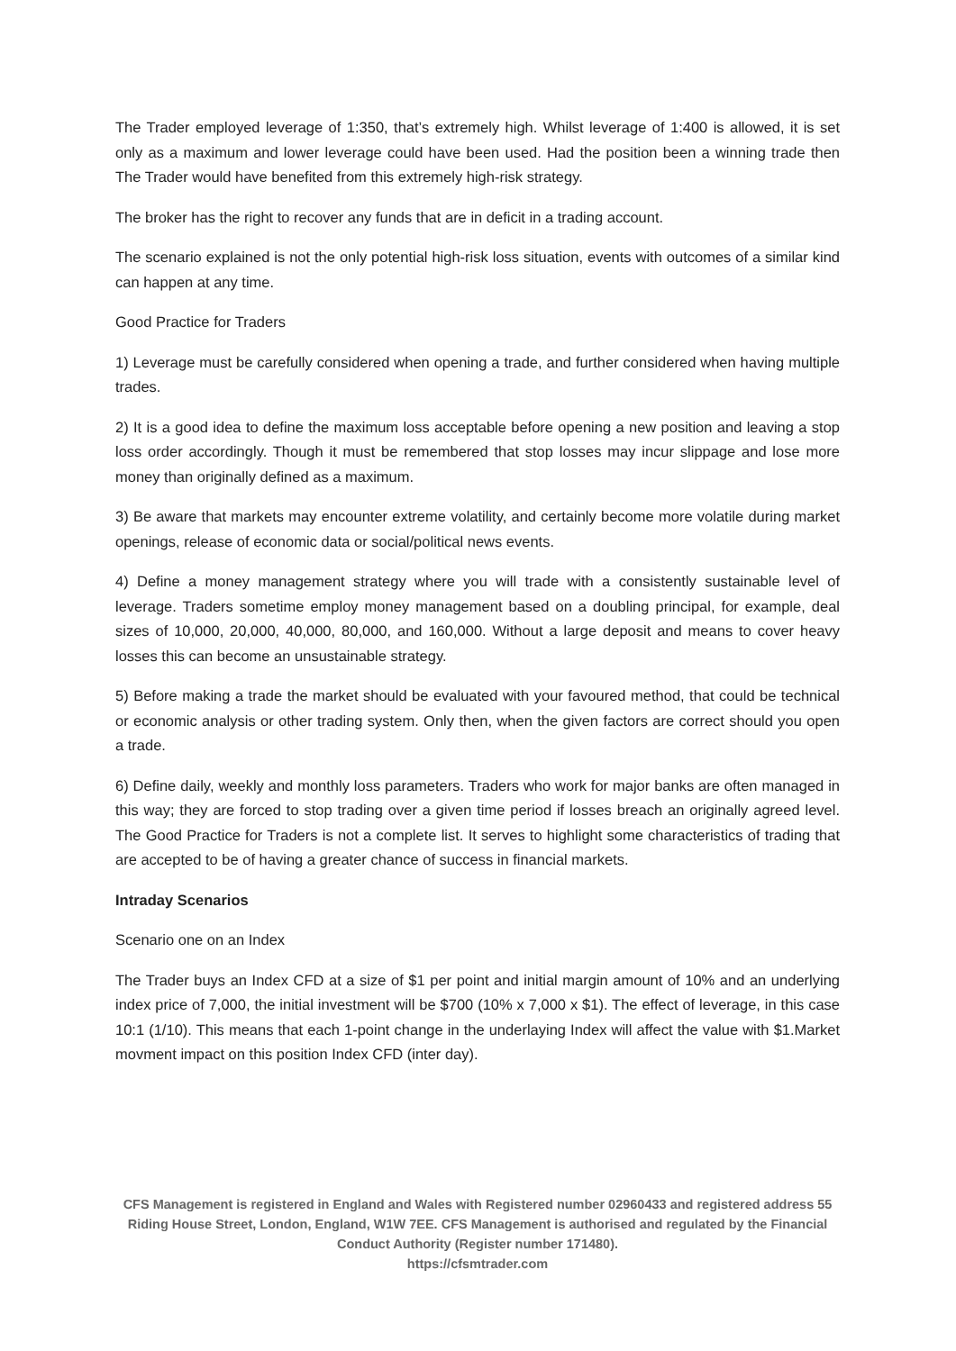The Trader employed leverage of 1:350, that’s extremely high. Whilst leverage of 1:400 is allowed, it is set only as a maximum and lower leverage could have been used. Had the position been a winning trade then The Trader would have benefited from this extremely high-risk strategy.
The broker has the right to recover any funds that are in deficit in a trading account.
The scenario explained is not the only potential high-risk loss situation, events with outcomes of a similar kind can happen at any time.
Good Practice for Traders
1) Leverage must be carefully considered when opening a trade, and further considered when having multiple trades.
2) It is a good idea to define the maximum loss acceptable before opening a new position and leaving a stop loss order accordingly. Though it must be remembered that stop losses may incur slippage and lose more money than originally defined as a maximum.
3) Be aware that markets may encounter extreme volatility, and certainly become more volatile during market openings, release of economic data or social/political news events.
4) Define a money management strategy where you will trade with a consistently sustainable level of leverage. Traders sometime employ money management based on a doubling principal, for example, deal sizes of 10,000, 20,000, 40,000, 80,000, and 160,000. Without a large deposit and means to cover heavy losses this can become an unsustainable strategy.
5) Before making a trade the market should be evaluated with your favoured method, that could be technical or economic analysis or other trading system. Only then, when the given factors are correct should you open a trade.
6) Define daily, weekly and monthly loss parameters. Traders who work for major banks are often managed in this way; they are forced to stop trading over a given time period if losses breach an originally agreed level. The Good Practice for Traders is not a complete list. It serves to highlight some characteristics of trading that are accepted to be of having a greater chance of success in financial markets.
Intraday Scenarios
Scenario one on an Index
The Trader buys an Index CFD at a size of $1 per point and initial margin amount of 10% and an underlying index price of 7,000, the initial investment will be $700 (10% x 7,000 x $1). The effect of leverage, in this case 10:1 (1/10). This means that each 1-point change in the underlaying Index will affect the value with $1.Market movment impact on this position Index CFD (inter day).
CFS Management is registered in England and Wales with Registered number 02960433 and registered address 55 Riding House Street, London, England, W1W 7EE. CFS Management is authorised and regulated by the Financial Conduct Authority (Register number 171480).
https://cfsmtrader.com